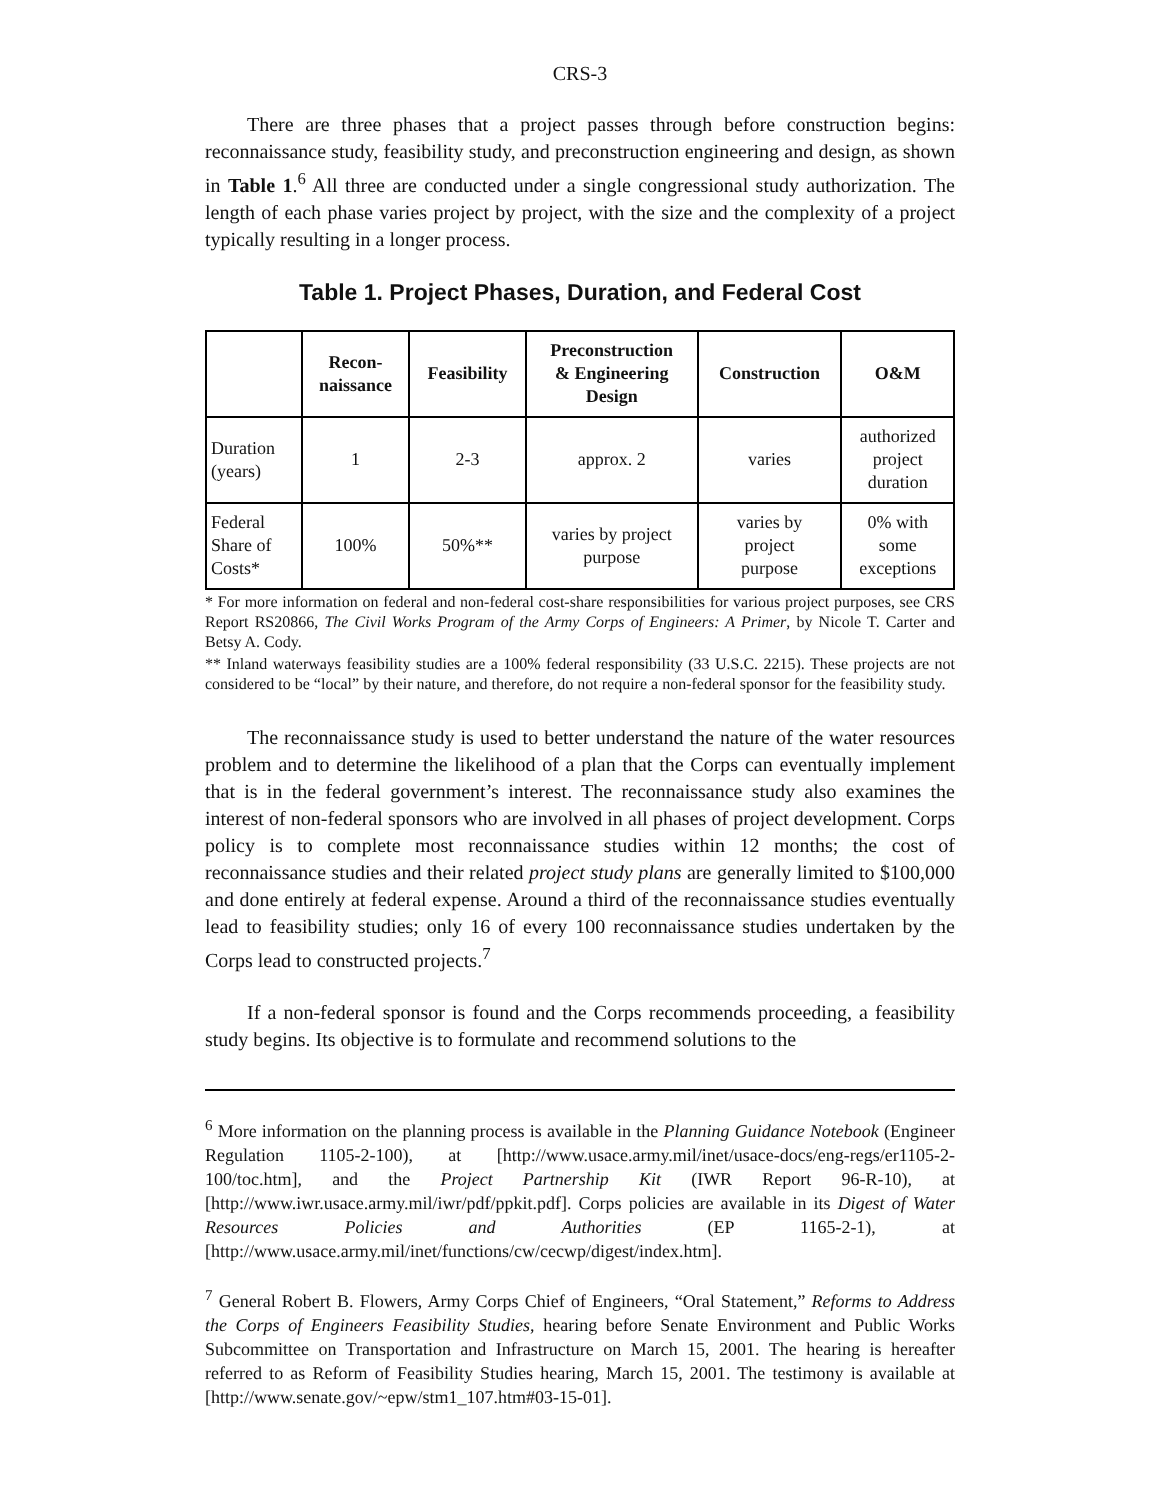CRS-3
There are three phases that a project passes through before construction begins: reconnaissance study, feasibility study, and preconstruction engineering and design, as shown in Table 1.<sup>6</sup> All three are conducted under a single congressional study authorization. The length of each phase varies project by project, with the size and the complexity of a project typically resulting in a longer process.
Table 1. Project Phases, Duration, and Federal Cost
| | Recon- naissance | Feasibility | Preconstruction & Engineering Design | Construction | O&M |
| --- | --- | --- | --- | --- | --- |
| Duration (years) | 1 | 2-3 | approx. 2 | varies | authorized project duration |
| Federal Share of Costs* | 100% | 50%** | varies by project purpose | varies by project purpose | 0% with some exceptions |
* For more information on federal and non-federal cost-share responsibilities for various project purposes, see CRS Report RS20866, The Civil Works Program of the Army Corps of Engineers: A Primer, by Nicole T. Carter and Betsy A. Cody.
** Inland waterways feasibility studies are a 100% federal responsibility (33 U.S.C. 2215). These projects are not considered to be “local” by their nature, and therefore, do not require a non-federal sponsor for the feasibility study.
The reconnaissance study is used to better understand the nature of the water resources problem and to determine the likelihood of a plan that the Corps can eventually implement that is in the federal government’s interest. The reconnaissance study also examines the interest of non-federal sponsors who are involved in all phases of project development. Corps policy is to complete most reconnaissance studies within 12 months; the cost of reconnaissance studies and their related project study plans are generally limited to $100,000 and done entirely at federal expense. Around a third of the reconnaissance studies eventually lead to feasibility studies; only 16 of every 100 reconnaissance studies undertaken by the Corps lead to constructed projects.<sup>7</sup>
If a non-federal sponsor is found and the Corps recommends proceeding, a feasibility study begins. Its objective is to formulate and recommend solutions to the
<sup>6</sup> More information on the planning process is available in the Planning Guidance Notebook (Engineer Regulation 1105-2-100), at [http://www.usace.army.mil/inet/usace-docs/eng-regs/er1105-2-100/toc.htm], and the Project Partnership Kit (IWR Report 96-R-10), at [http://www.iwr.usace.army.mil/iwr/pdf/ppkit.pdf]. Corps policies are available in its Digest of Water Resources Policies and Authorities (EP 1165-2-1), at [http://www.usace.army.mil/inet/functions/cw/cecwp/digest/index.htm].
<sup>7</sup> General Robert B. Flowers, Army Corps Chief of Engineers, “Oral Statement,” Reforms to Address the Corps of Engineers Feasibility Studies, hearing before Senate Environment and Public Works Subcommittee on Transportation and Infrastructure on March 15, 2001. The hearing is hereafter referred to as Reform of Feasibility Studies hearing, March 15, 2001. The testimony is available at [http://www.senate.gov/~epw/stm1_107.htm#03-15-01].